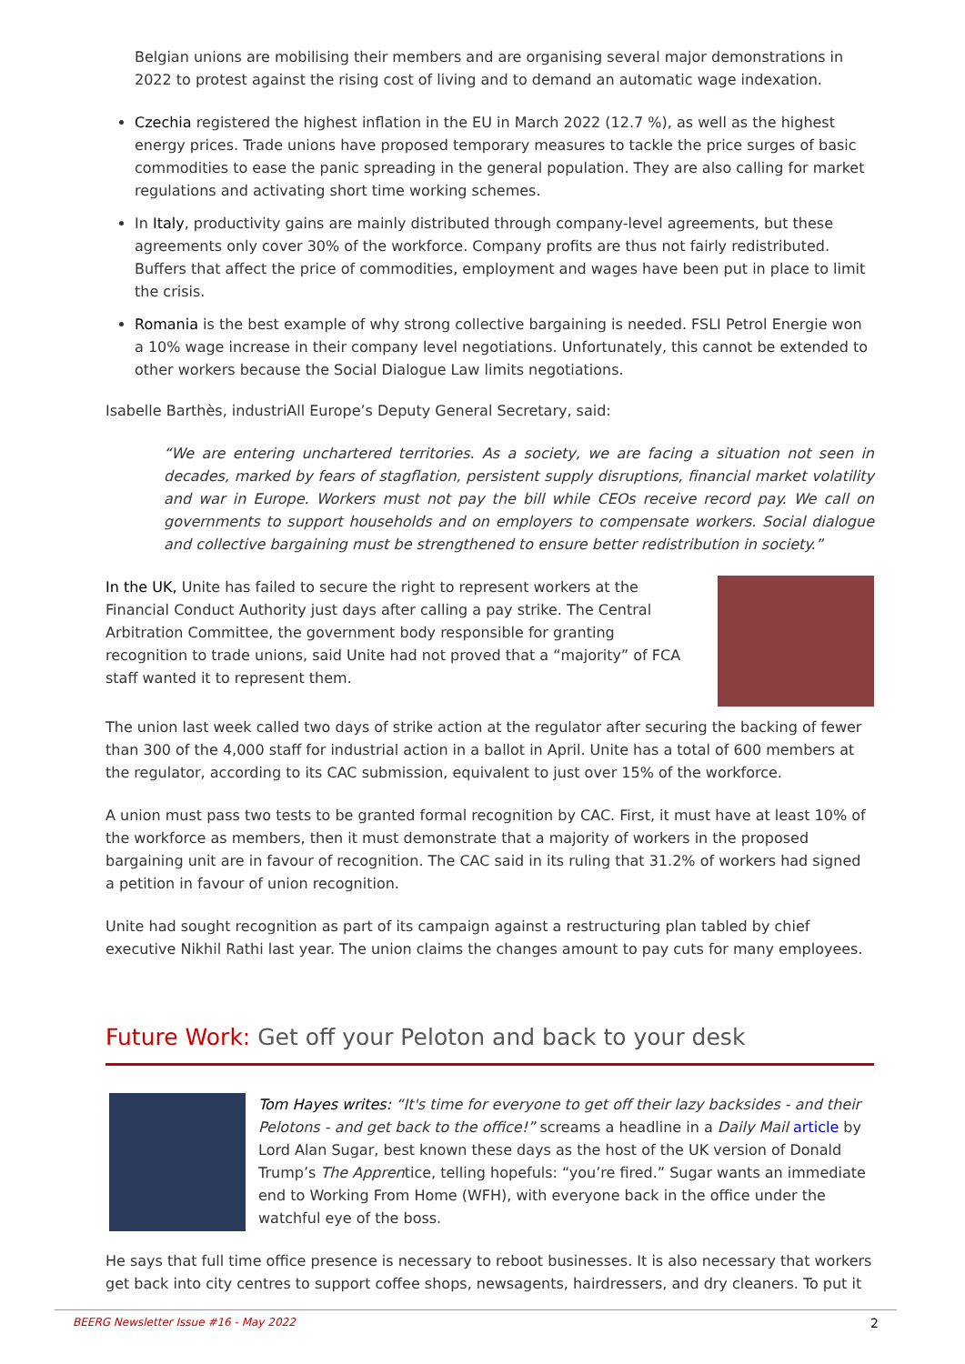Belgian unions are mobilising their members and are organising several major demonstrations in 2022 to protest against the rising cost of living and to demand an automatic wage indexation.
Czechia registered the highest inflation in the EU in March 2022 (12.7 %), as well as the highest energy prices. Trade unions have proposed temporary measures to tackle the price surges of basic commodities to ease the panic spreading in the general population. They are also calling for market regulations and activating short time working schemes.
In Italy, productivity gains are mainly distributed through company-level agreements, but these agreements only cover 30% of the workforce. Company profits are thus not fairly redistributed. Buffers that affect the price of commodities, employment and wages have been put in place to limit the crisis.
Romania is the best example of why strong collective bargaining is needed. FSLI Petrol Energie won a 10% wage increase in their company level negotiations. Unfortunately, this cannot be extended to other workers because the Social Dialogue Law limits negotiations.
Isabelle Barthès, industriAll Europe’s Deputy General Secretary, said:
“We are entering unchartered territories. As a society, we are facing a situation not seen in decades, marked by fears of stagflation, persistent supply disruptions, financial market volatility and war in Europe. Workers must not pay the bill while CEOs receive record pay. We call on governments to support households and on employers to compensate workers. Social dialogue and collective bargaining must be strengthened to ensure better redistribution in society.”
In the UK, Unite has failed to secure the right to represent workers at the Financial Conduct Authority just days after calling a pay strike. The Central Arbitration Committee, the government body responsible for granting recognition to trade unions, said Unite had not proved that a “majority” of FCA staff wanted it to represent them.
The union last week called two days of strike action at the regulator after securing the backing of fewer than 300 of the 4,000 staff for industrial action in a ballot in April. Unite has a total of 600 members at the regulator, according to its CAC submission, equivalent to just over 15% of the workforce.
A union must pass two tests to be granted formal recognition by CAC. First, it must have at least 10% of the workforce as members, then it must demonstrate that a majority of workers in the proposed bargaining unit are in favour of recognition. The CAC said in its ruling that 31.2% of workers had signed a petition in favour of union recognition.
Unite had sought recognition as part of its campaign against a restructuring plan tabled by chief executive Nikhil Rathi last year. The union claims the changes amount to pay cuts for many employees.
Future Work: Get off your Peloton and back to your desk
Tom Hayes writes: “It's time for everyone to get off their lazy backsides - and their Pelotons - and get back to the office!” screams a headline in a Daily Mail article by Lord Alan Sugar, best known these days as the host of the UK version of Donald Trump’s The Apprentice, telling hopefuls: “you’re fired.” Sugar wants an immediate end to Working From Home (WFH), with everyone back in the office under the watchful eye of the boss.
He says that full time office presence is necessary to reboot businesses. It is also necessary that workers get back into city centres to support coffee shops, newsagents, hairdressers, and dry cleaners. To put it
BEERG Newsletter Issue #16 - May 2022 2